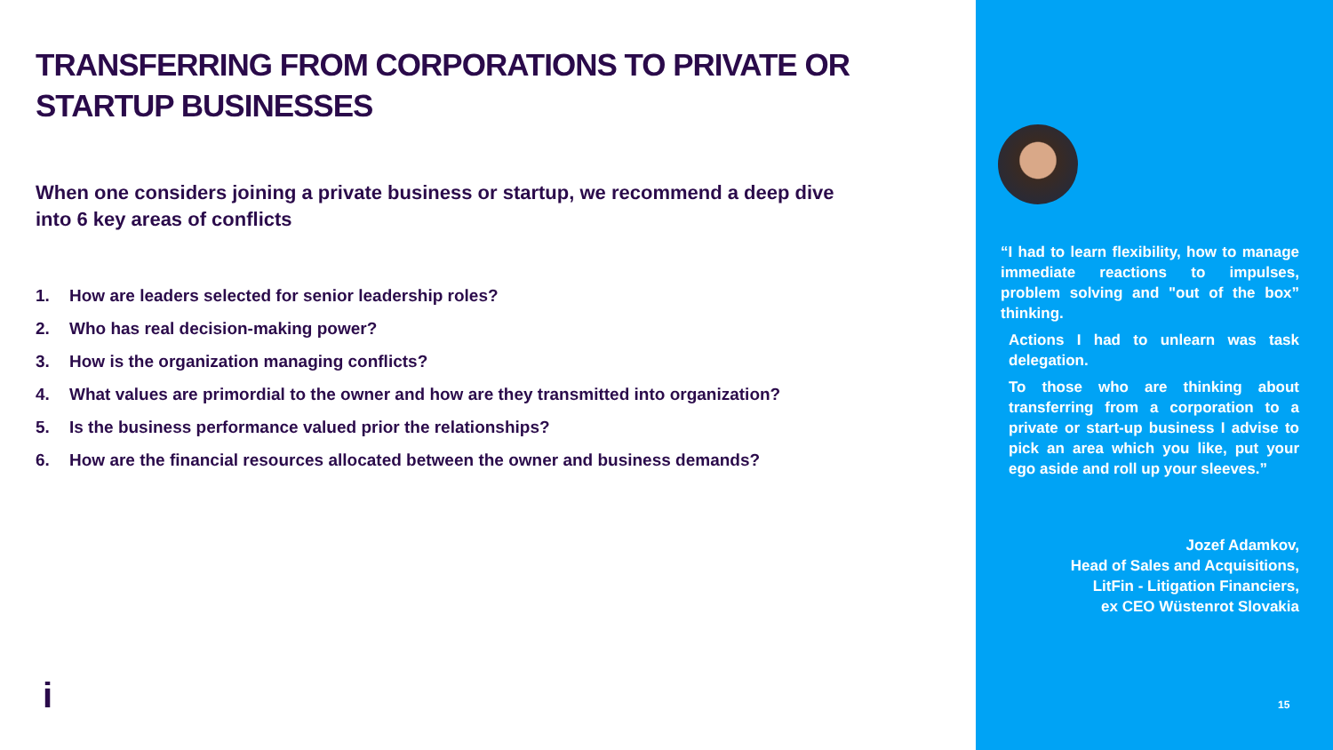TRANSFERRING FROM CORPORATIONS TO PRIVATE OR STARTUP BUSINESSES
When one considers joining a private business or startup, we recommend a deep dive into 6 key areas of conflicts
1. How are leaders selected for senior leadership roles?
2. Who has real decision-making power?
3. How is the organization managing conflicts?
4. What values are primordial to the owner and how are they transmitted into organization?
5. Is the business performance valued prior the relationships?
6. How are the financial resources allocated between the owner and business demands?
i
“I had to learn flexibility, how to manage immediate reactions to impulses, problem solving and "out of the box” thinking.
Actions I had to unlearn was task delegation.
To those who are thinking about transferring from a corporation to a private or start-up business I advise to pick an area which you like, put your ego aside and roll up your sleeves.”
Jozef Adamkov,
Head of Sales and Acquisitions,
LitFin - Litigation Financiers,
ex CEO Wüstenrot Slovakia
15